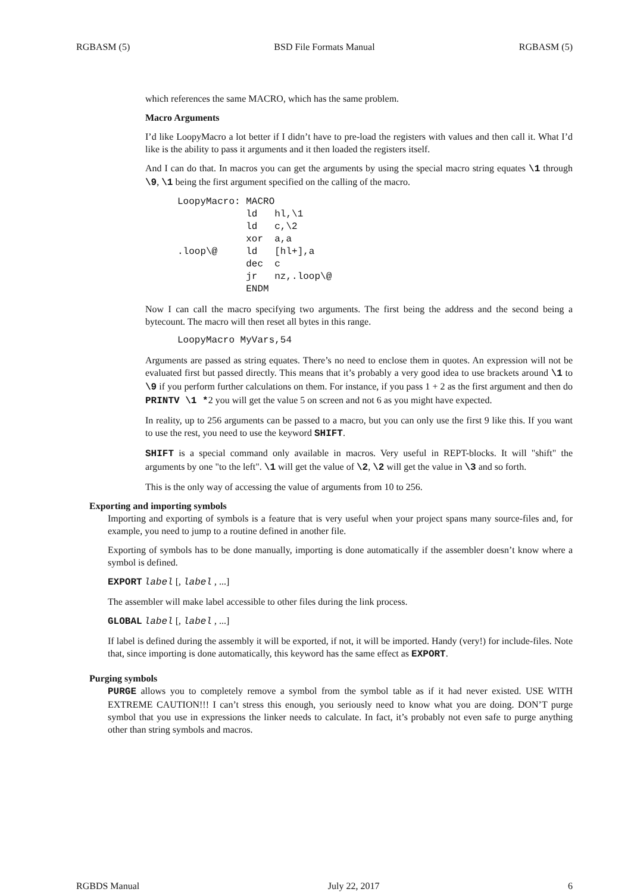RGBASM (5) BSD File Formats Manual RGBASM (5)
which references the same MACRO, which has the same problem.
Macro Arguments
I’d like LoopyMacro a lot better if I didn’t have to pre-load the registers with values and then call it. What I’d like is the ability to pass it arguments and it then loaded the registers itself.
And I can do that. In macros you can get the arguments by using the special macro string equates \1 through \9, \1 being the first argument specified on the calling of the macro.
LoopyMacro: MACRO
            ld   hl,\1
            ld   c,\2
            xor  a,a
.loop\@     ld   [hl+],a
            dec  c
            jr   nz,.loop\@
            ENDM
Now I can call the macro specifying two arguments. The first being the address and the second being a bytecount. The macro will then reset all bytes in this range.
LoopyMacro MyVars,54
Arguments are passed as string equates. There’s no need to enclose them in quotes. An expression will not be evaluated first but passed directly. This means that it’s probably a very good idea to use brackets around \1 to \9 if you perform further calculations on them. For instance, if you pass 1 + 2 as the first argument and then do PRINTV \1 *2 you will get the value 5 on screen and not 6 as you might have expected.
In reality, up to 256 arguments can be passed to a macro, but you can only use the first 9 like this. If you want to use the rest, you need to use the keyword SHIFT.
SHIFT is a special command only available in macros. Very useful in REPT-blocks. It will "shift" the arguments by one "to the left". \1 will get the value of \2, \2 will get the value in \3 and so forth.
This is the only way of accessing the value of arguments from 10 to 256.
Exporting and importing symbols
Importing and exporting of symbols is a feature that is very useful when your project spans many source-files and, for example, you need to jump to a routine defined in another file.
Exporting of symbols has to be done manually, importing is done automatically if the assembler doesn’t know where a symbol is defined.
EXPORT label [, label , ...]
The assembler will make label accessible to other files during the link process.
GLOBAL label [, label , ...]
If label is defined during the assembly it will be exported, if not, it will be imported. Handy (very!) for include-files. Note that, since importing is done automatically, this keyword has the same effect as EXPORT.
Purging symbols
PURGE allows you to completely remove a symbol from the symbol table as if it had never existed. USE WITH EXTREME CAUTION!!! I can’t stress this enough, you seriously need to know what you are doing. DON’T purge symbol that you use in expressions the linker needs to calculate. In fact, it’s probably not even safe to purge anything other than string symbols and macros.
RGBDS Manual July 22, 2017 6